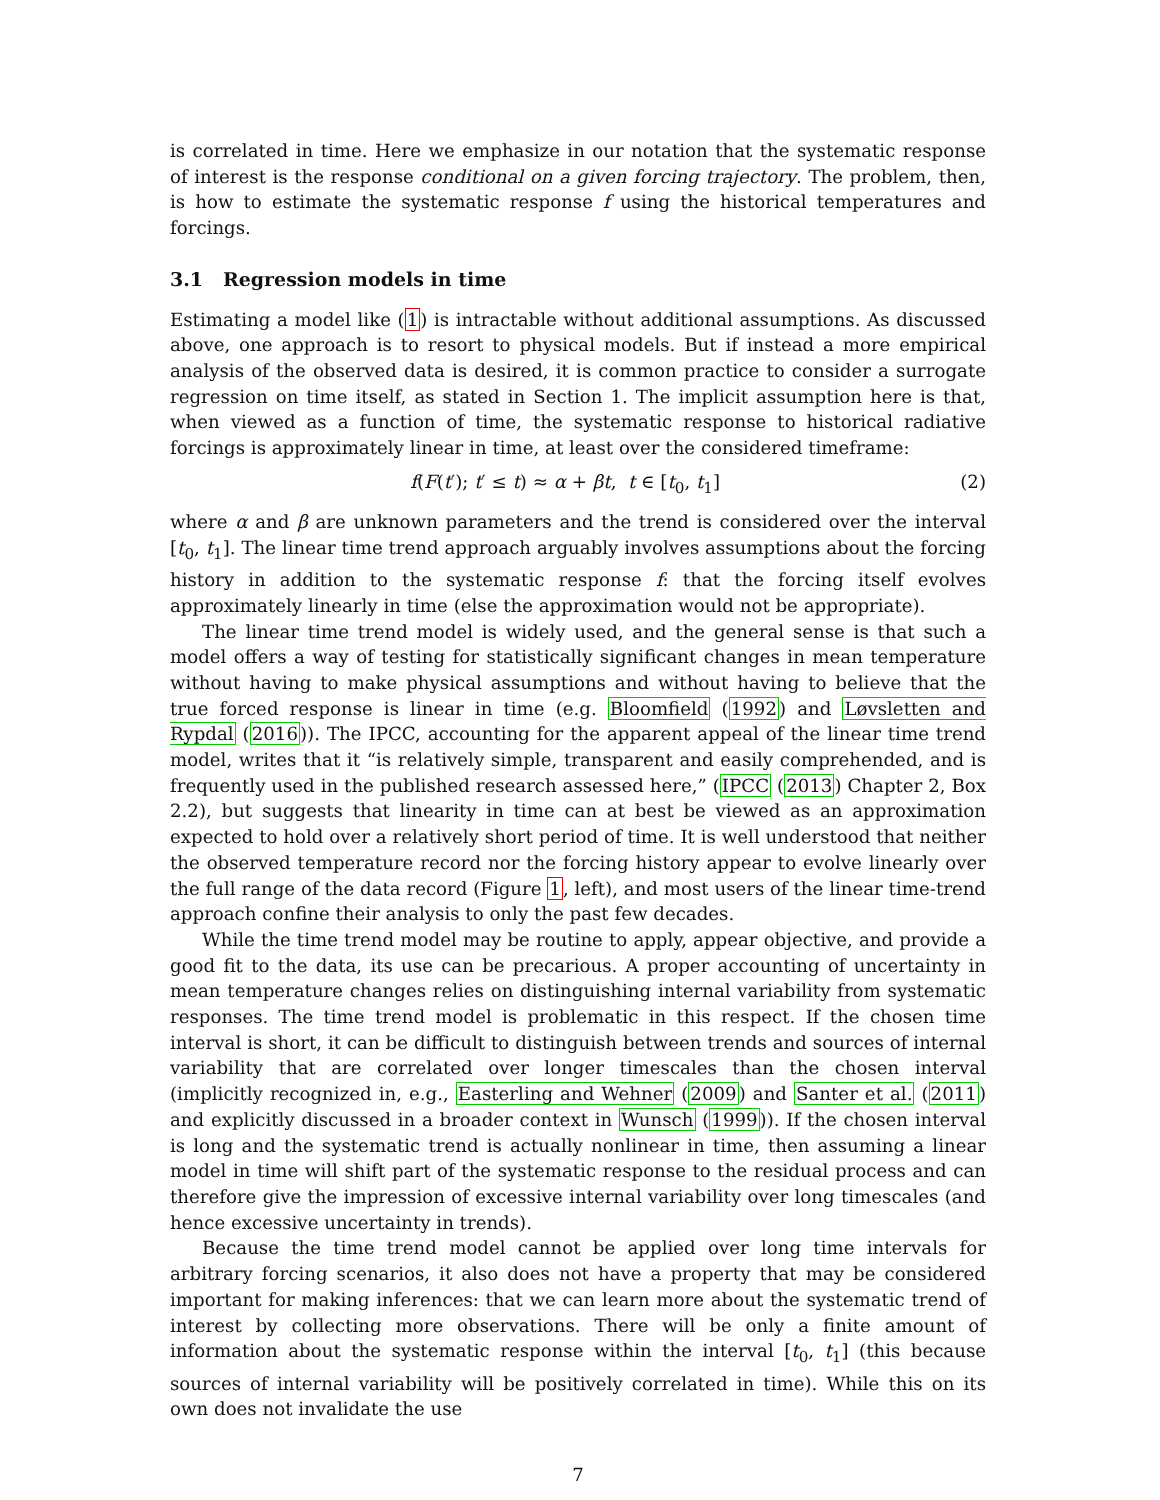is correlated in time. Here we emphasize in our notation that the systematic response of interest is the response conditional on a given forcing trajectory. The problem, then, is how to estimate the systematic response f using the historical temperatures and forcings.
3.1 Regression models in time
Estimating a model like (1) is intractable without additional assumptions. As discussed above, one approach is to resort to physical models. But if instead a more empirical analysis of the observed data is desired, it is common practice to consider a surrogate regression on time itself, as stated in Section 1. The implicit assumption here is that, when viewed as a function of time, the systematic response to historical radiative forcings is approximately linear in time, at least over the considered timeframe:
f(F(t′); t′ ≤ t) ≈ α + βt, t ∈ [t<sub>0</sub>, t<sub>1</sub>] (2)
where α and β are unknown parameters and the trend is considered over the interval [t<sub>0</sub>, t<sub>1</sub>]. The linear time trend approach arguably involves assumptions about the forcing history in addition to the systematic response f: that the forcing itself evolves approximately linearly in time (else the approximation would not be appropriate).
The linear time trend model is widely used, and the general sense is that such a model offers a way of testing for statistically significant changes in mean temperature without having to make physical assumptions and without having to believe that the true forced response is linear in time (e.g. Bloomfield (1992) and Løvsletten and Rypdal (2016)). The IPCC, accounting for the apparent appeal of the linear time trend model, writes that it “is relatively simple, transparent and easily comprehended, and is frequently used in the published research assessed here,” (IPCC (2013) Chapter 2, Box 2.2), but suggests that linearity in time can at best be viewed as an approximation expected to hold over a relatively short period of time. It is well understood that neither the observed temperature record nor the forcing history appear to evolve linearly over the full range of the data record (Figure 1, left), and most users of the linear time-trend approach confine their analysis to only the past few decades.
While the time trend model may be routine to apply, appear objective, and provide a good fit to the data, its use can be precarious. A proper accounting of uncertainty in mean temperature changes relies on distinguishing internal variability from systematic responses. The time trend model is problematic in this respect. If the chosen time interval is short, it can be difficult to distinguish between trends and sources of internal variability that are correlated over longer timescales than the chosen interval (implicitly recognized in, e.g., Easterling and Wehner (2009) and Santer et al. (2011) and explicitly discussed in a broader context in Wunsch (1999)). If the chosen interval is long and the systematic trend is actually nonlinear in time, then assuming a linear model in time will shift part of the systematic response to the residual process and can therefore give the impression of excessive internal variability over long timescales (and hence excessive uncertainty in trends).
Because the time trend model cannot be applied over long time intervals for arbitrary forcing scenarios, it also does not have a property that may be considered important for making inferences: that we can learn more about the systematic trend of interest by collecting more observations. There will be only a finite amount of information about the systematic response within the interval [t<sub>0</sub>, t<sub>1</sub>] (this because sources of internal variability will be positively correlated in time). While this on its own does not invalidate the use
7